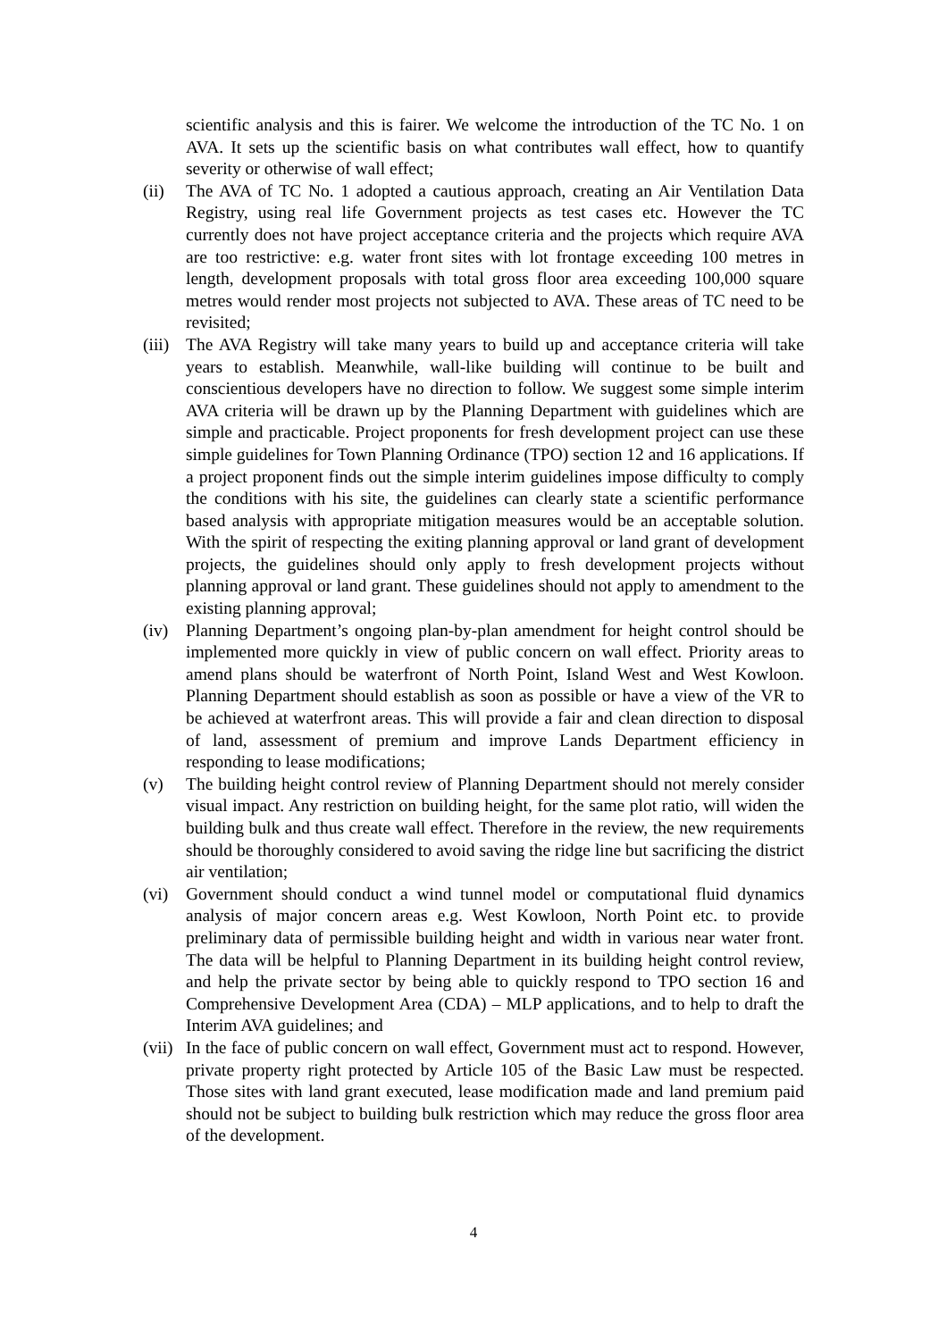scientific analysis and this is fairer. We welcome the introduction of the TC No. 1 on AVA. It sets up the scientific basis on what contributes wall effect, how to quantify severity or otherwise of wall effect;
(ii) The AVA of TC No. 1 adopted a cautious approach, creating an Air Ventilation Data Registry, using real life Government projects as test cases etc. However the TC currently does not have project acceptance criteria and the projects which require AVA are too restrictive: e.g. water front sites with lot frontage exceeding 100 metres in length, development proposals with total gross floor area exceeding 100,000 square metres would render most projects not subjected to AVA. These areas of TC need to be revisited;
(iii)
The AVA Registry will take many years to build up and acceptance criteria will take years to establish. Meanwhile, wall-like building will continue to be built and conscientious developers have no direction to follow. We suggest some simple interim AVA criteria will be drawn up by the Planning Department with guidelines which are simple and practicable. Project proponents for fresh development project can use these simple guidelines for Town Planning Ordinance (TPO) section 12 and 16 applications. If a project proponent finds out the simple interim guidelines impose difficulty to comply the conditions with his site, the guidelines can clearly state a scientific performance based analysis with appropriate mitigation measures would be an acceptable solution. With the spirit of respecting the exiting planning approval or land grant of development projects, the guidelines should only apply to fresh development projects without planning approval or land grant. These guidelines should not apply to amendment to the existing planning approval;
(iv) Planning Department’s ongoing plan-by-plan amendment for height control should be implemented more quickly in view of public concern on wall effect. Priority areas to amend plans should be waterfront of North Point, Island West and West Kowloon. Planning Department should establish as soon as possible or have a view of the VR to be achieved at waterfront areas. This will provide a fair and clean direction to disposal of land, assessment of premium and improve Lands Department efficiency in responding to lease modifications;
(v) The building height control review of Planning Department should not merely consider visual impact. Any restriction on building height, for the same plot ratio, will widen the building bulk and thus create wall effect. Therefore in the review, the new requirements should be thoroughly considered to avoid saving the ridge line but sacrificing the district air ventilation;
(vi) Government should conduct a wind tunnel model or computational fluid dynamics analysis of major concern areas e.g. West Kowloon, North Point etc. to provide preliminary data of permissible building height and width in various near water front. The data will be helpful to Planning Department in its building height control review, and help the private sector by being able to quickly respond to TPO section 16 and Comprehensive Development Area (CDA) – MLP applications, and to help to draft the Interim AVA guidelines; and
(vii)
In the face of public concern on wall effect, Government must act to respond. However, private property right protected by Article 105 of the Basic Law must be respected. Those sites with land grant executed, lease modification made and land premium paid should not be subject to building bulk restriction which may reduce the gross floor area of the development.
4